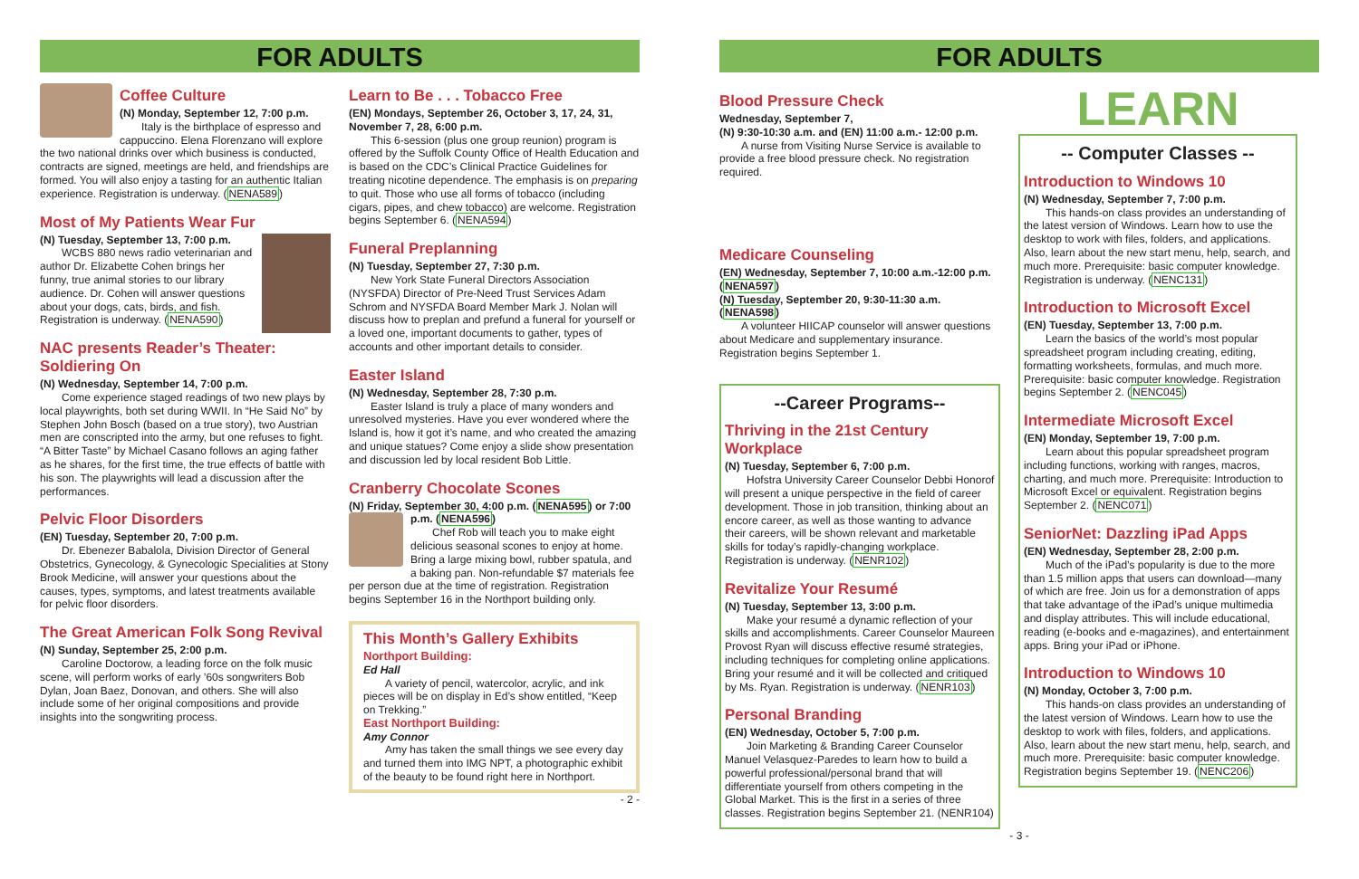FOR ADULTS
Coffee Culture
(N) Monday, September 12, 7:00 p.m.
Italy is the birthplace of espresso and cappuccino. Elena Florenzano will explore the two national drinks over which business is conducted, contracts are signed, meetings are held, and friendships are formed. You will also enjoy a tasting for an authentic Italian experience. Registration is underway. (NENA589)
Most of My Patients Wear Fur
(N) Tuesday, September 13, 7:00 p.m.
WCBS 880 news radio veterinarian and author Dr. Elizabette Cohen brings her funny, true animal stories to our library audience. Dr. Cohen will answer questions about your dogs, cats, birds, and fish. Registration is underway. (NENA590)
NAC presents Reader’s Theater: Soldiering On
(N) Wednesday, September 14, 7:00 p.m.
Come experience staged readings of two new plays by local playwrights, both set during WWII. In “He Said No” by Stephen John Bosch (based on a true story), two Austrian men are conscripted into the army, but one refuses to fight. “A Bitter Taste” by Michael Casano follows an aging father as he shares, for the first time, the true effects of battle with his son. The playwrights will lead a discussion after the performances.
Pelvic Floor Disorders
(EN) Tuesday, September 20, 7:00 p.m.
Dr. Ebenezer Babalola, Division Director of General Obstetrics, Gynecology, & Gynecologic Specialities at Stony Brook Medicine, will answer your questions about the causes, types, symptoms, and latest treatments available for pelvic floor disorders.
The Great American Folk Song Revival
(N) Sunday, September 25, 2:00 p.m.
Caroline Doctorow, a leading force on the folk music scene, will perform works of early ’60s songwriters Bob Dylan, Joan Baez, Donovan, and others. She will also include some of her original compositions and provide insights into the songwriting process.
Learn to Be . . . Tobacco Free
(EN) Mondays, September 26, October 3, 17, 24, 31, November 7, 28, 6:00 p.m.
This 6-session (plus one group reunion) program is offered by the Suffolk County Office of Health Education and is based on the CDC’s Clinical Practice Guidelines for treating nicotine dependence. The emphasis is on preparing to quit. Those who use all forms of tobacco (including cigars, pipes, and chew tobacco) are welcome. Registration begins September 6. (NENA594)
Funeral Preplanning
(N) Tuesday, September 27, 7:30 p.m.
New York State Funeral Directors Association (NYSFDA) Director of Pre-Need Trust Services Adam Schrom and NYSFDA Board Member Mark J. Nolan will discuss how to preplan and prefund a funeral for yourself or a loved one, important documents to gather, types of accounts and other important details to consider.
Easter Island
(N) Wednesday, September 28, 7:30 p.m.
Easter Island is truly a place of many wonders and unresolved mysteries. Have you ever wondered where the Island is, how it got it’s name, and who created the amazing and unique statues? Come enjoy a slide show presentation and discussion led by local resident Bob Little.
Cranberry Chocolate Scones
(N) Friday, September 30, 4:00 p.m. (NENA595) or 7:00 p.m. (NENA596)
Chef Rob will teach you to make eight delicious seasonal scones to enjoy at home. Bring a large mixing bowl, rubber spatula, and a baking pan. Non-refundable $7 materials fee per person due at the time of registration. Registration begins September 16 in the Northport building only.
This Month’s Gallery Exhibits
Northport Building:
Ed Hall
A variety of pencil, watercolor, acrylic, and ink pieces will be on display in Ed’s show entitled, “Keep on Trekking.”
East Northport Building:
Amy Connor
Amy has taken the small things we see every day and turned them into IMG NPT, a photographic exhibit of the beauty to be found right here in Northport.
- 2 -
FOR ADULTS
Blood Pressure Check
Wednesday, September 7,
(N) 9:30-10:30 a.m. and (EN) 11:00 a.m.- 12:00 p.m.
A nurse from Visiting Nurse Service is available to provide a free blood pressure check. No registration required.
Medicare Counseling
(EN) Wednesday, September 7, 10:00 a.m.-12:00 p.m. (NENA597)
(N) Tuesday, September 20, 9:30-11:30 a.m. (NENA598)
A volunteer HIICAP counselor will answer questions about Medicare and supplementary insurance. Registration begins September 1.
--Career Programs--
Thriving in the 21st Century Workplace
(N) Tuesday, September 6, 7:00 p.m.
Hofstra University Career Counselor Debbi Honorof will present a unique perspective in the field of career development. Those in job transition, thinking about an encore career, as well as those wanting to advance their careers, will be shown relevant and marketable skills for today’s rapidly-changing workplace. Registration is underway. (NENR102)
Revitalize Your Resumé
(N) Tuesday, September 13, 3:00 p.m.
Make your resumé a dynamic reflection of your skills and accomplishments. Career Counselor Maureen Provost Ryan will discuss effective resumé strategies, including techniques for completing online applications. Bring your resumé and it will be collected and critiqued by Ms. Ryan. Registration is underway. (NENR103)
Personal Branding
(EN) Wednesday, October 5, 7:00 p.m.
Join Marketing & Branding Career Counselor Manuel Velasquez-Paredes to learn how to build a powerful professional/personal brand that will differentiate yourself from others competing in the Global Market. This is the first in a series of three classes. Registration begins September 21. (NENR104)
LEARN
-- Computer Classes --
Introduction to Windows 10
(N) Wednesday, September 7, 7:00 p.m.
This hands-on class provides an understanding of the latest version of Windows. Learn how to use the desktop to work with files, folders, and applications. Also, learn about the new start menu, help, search, and much more. Prerequisite: basic computer knowledge. Registration is underway. (NENC131)
Introduction to Microsoft Excel
(EN) Tuesday, September 13, 7:00 p.m.
Learn the basics of the world’s most popular spreadsheet program including creating, editing, formatting worksheets, formulas, and much more. Prerequisite: basic computer knowledge. Registration begins September 2. (NENC045)
Intermediate Microsoft Excel
(EN) Monday, September 19, 7:00 p.m.
Learn about this popular spreadsheet program including functions, working with ranges, macros, charting, and much more. Prerequisite: Introduction to Microsoft Excel or equivalent. Registration begins September 2. (NENC071)
SeniorNet: Dazzling iPad Apps
(EN) Wednesday, September 28, 2:00 p.m.
Much of the iPad’s popularity is due to the more than 1.5 million apps that users can download—many of which are free. Join us for a demonstration of apps that take advantage of the iPad’s unique multimedia and display attributes. This will include educational, reading (e-books and e-magazines), and entertainment apps. Bring your iPad or iPhone.
Introduction to Windows 10
(N) Monday, October 3, 7:00 p.m.
This hands-on class provides an understanding of the latest version of Windows. Learn how to use the desktop to work with files, folders, and applications. Also, learn about the new start menu, help, search, and much more. Prerequisite: basic computer knowledge. Registration begins September 19. (NENC206)
- 3 -